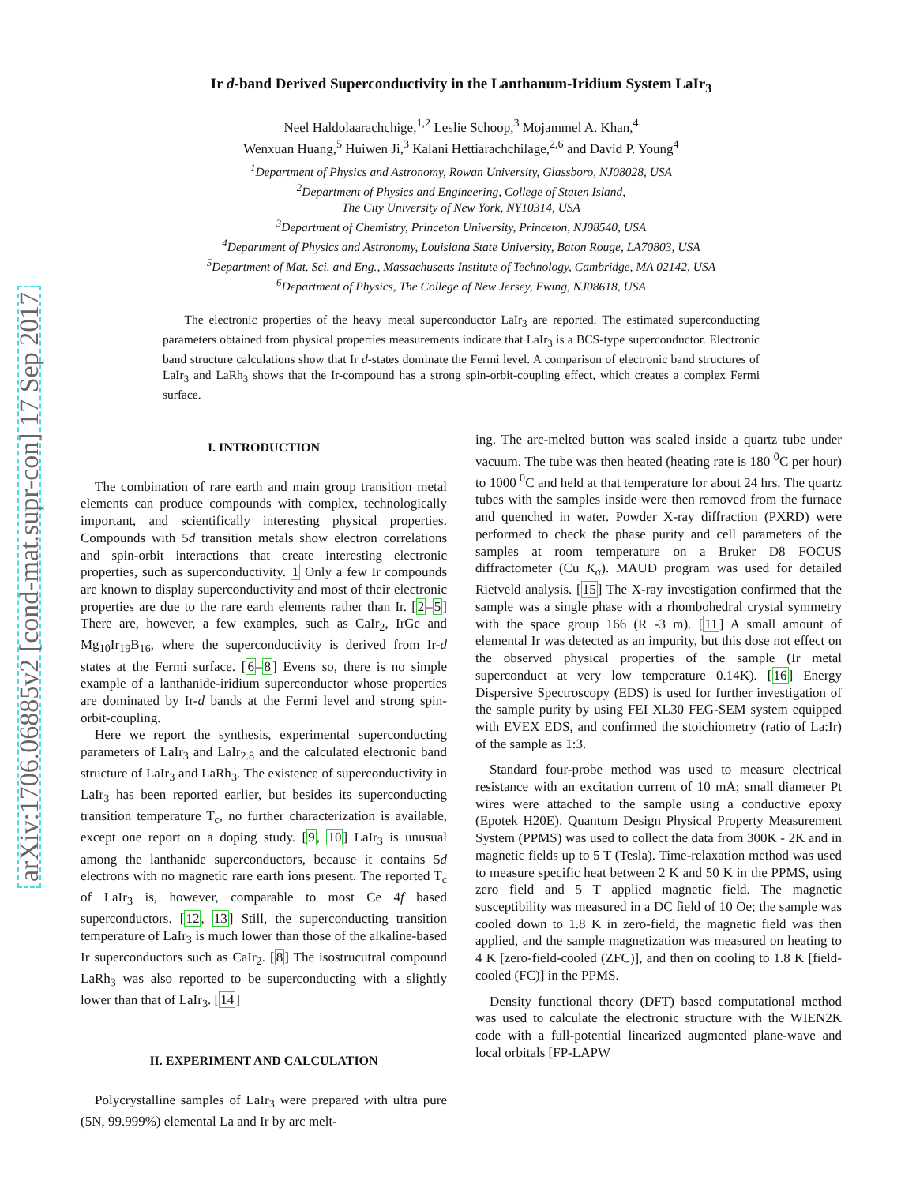arXiv:1706.06885v2 [cond-mat.supr-con] 17 Sep 2017
Ir d-band Derived Superconductivity in the Lanthanum-Iridium System LaIr<sub>3</sub>
Neel Haldolaarachchige,<sup>1,2</sup> Leslie Schoop,<sup>3</sup> Mojammel A. Khan,<sup>4</sup>
Wenxuan Huang,<sup>5</sup> Huiwen Ji,<sup>3</sup> Kalani Hettiarachchilage,<sup>2,6</sup> and David P. Young<sup>4</sup>
<sup>1</sup> Department of Physics and Astronomy, Rowan University, Glassboro, NJ08028, USA
<sup>2</sup> Department of Physics and Engineering, College of Staten Island,
The City University of New York, NY10314, USA
<sup>3</sup> Department of Chemistry, Princeton University, Princeton, NJ08540, USA
<sup>4</sup> Department of Physics and Astronomy, Louisiana State University, Baton Rouge, LA70803, USA
<sup>5</sup> Department of Mat. Sci. and Eng., Massachusetts Institute of Technology, Cambridge, MA 02142, USA
<sup>6</sup> Department of Physics, The College of New Jersey, Ewing, NJ08618, USA
The electronic properties of the heavy metal superconductor LaIr<sub>3</sub> are reported. The estimated superconducting parameters obtained from physical properties measurements indicate that LaIr<sub>3</sub> is a BCS-type superconductor. Electronic band structure calculations show that Ir d-states dominate the Fermi level. A comparison of electronic band structures of LaIr<sub>3</sub> and LaRh<sub>3</sub> shows that the Ir-compound has a strong spin-orbit-coupling effect, which creates a complex Fermi surface.
I. INTRODUCTION
The combination of rare earth and main group transition metal elements can produce compounds with complex, technologically important, and scientifically interesting physical properties. Compounds with 5d transition metals show electron correlations and spin-orbit interactions that create interesting electronic properties, such as superconductivity. 1 Only a few Ir compounds are known to display superconductivity and most of their electronic properties are due to the rare earth elements rather than Ir. [2–5] There are, however, a few examples, such as CaIr<sub>2</sub>, IrGe and Mg<sub>10</sub>Ir<sub>19</sub>B<sub>16</sub>, where the superconductivity is derived from Ir-d states at the Fermi surface. [6–8] Evens so, there is no simple example of a lanthanide-iridium superconductor whose properties are dominated by Ir-d bands at the Fermi level and strong spin-orbit-coupling.
Here we report the synthesis, experimental superconducting parameters of LaIr<sub>3</sub> and LaIr<sub>2.8</sub> and the calculated electronic band structure of LaIr<sub>3</sub> and LaRh<sub>3</sub>. The existence of superconductivity in LaIr<sub>3</sub> has been reported earlier, but besides its superconducting transition temperature T<sub>c</sub>, no further characterization is available, except one report on a doping study. [9, 10] LaIr<sub>3</sub> is unusual among the lanthanide superconductors, because it contains 5d electrons with no magnetic rare earth ions present. The reported T<sub>c</sub> of LaIr<sub>3</sub> is, however, comparable to most Ce 4f based superconductors. [12, 13] Still, the superconducting transition temperature of LaIr<sub>3</sub> is much lower than those of the alkaline-based Ir superconductors such as CaIr<sub>2</sub>. [8] The isostrucutral compound LaRh<sub>3</sub> was also reported to be superconducting with a slightly lower than that of LaIr<sub>3</sub>. [14]
II. EXPERIMENT AND CALCULATION
Polycrystalline samples of LaIr<sub>3</sub> were prepared with ultra pure (5N, 99.999%) elemental La and Ir by arc melt-
ing. The arc-melted button was sealed inside a quartz tube under vacuum. The tube was then heated (heating rate is 180 <sup>0</sup>C per hour) to 1000 <sup>0</sup>C and held at that temperature for about 24 hrs. The quartz tubes with the samples inside were then removed from the furnace and quenched in water. Powder X-ray diffraction (PXRD) were performed to check the phase purity and cell parameters of the samples at room temperature on a Bruker D8 FOCUS diffractometer (Cu K<sub>α</sub>). MAUD program was used for detailed Rietveld analysis. [15] The X-ray investigation confirmed that the sample was a single phase with a rhombohedral crystal symmetry with the space group 166 (R -3 m). [11] A small amount of elemental Ir was detected as an impurity, but this dose not effect on the observed physical properties of the sample (Ir metal superconduct at very low temperature 0.14K). [16] Energy Dispersive Spectroscopy (EDS) is used for further investigation of the sample purity by using FEI XL30 FEG-SEM system equipped with EVEX EDS, and confirmed the stoichiometry (ratio of La:Ir) of the sample as 1:3.
Standard four-probe method was used to measure electrical resistance with an excitation current of 10 mA; small diameter Pt wires were attached to the sample using a conductive epoxy (Epotek H20E). Quantum Design Physical Property Measurement System (PPMS) was used to collect the data from 300K - 2K and in magnetic fields up to 5 T (Tesla). Time-relaxation method was used to measure specific heat between 2 K and 50 K in the PPMS, using zero field and 5 T applied magnetic field. The magnetic susceptibility was measured in a DC field of 10 Oe; the sample was cooled down to 1.8 K in zero-field, the magnetic field was then applied, and the sample magnetization was measured on heating to 4 K [zero-field-cooled (ZFC)], and then on cooling to 1.8 K [field-cooled (FC)] in the PPMS.
Density functional theory (DFT) based computational method was used to calculate the electronic structure with the WIEN2K code with a full-potential linearized augmented plane-wave and local orbitals [FP-LAPW